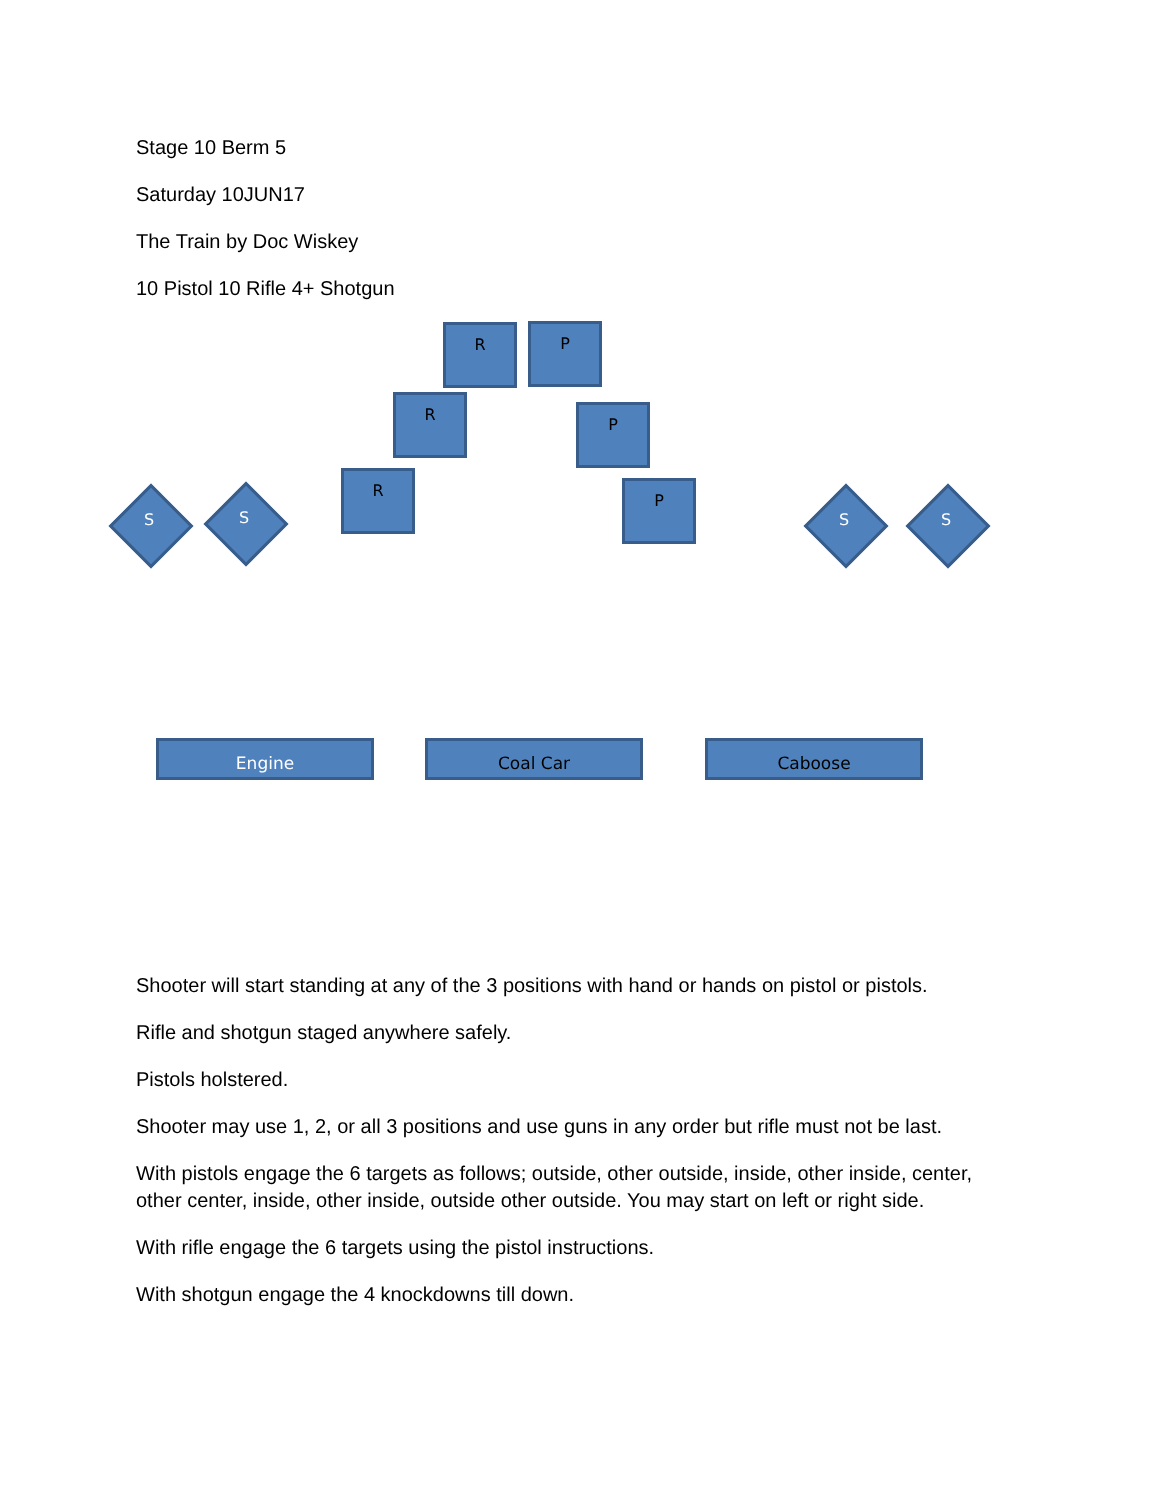Stage 10 Berm 5
Saturday 10JUN17
The Train by Doc Wiskey
10 Pistol 10 Rifle 4+ Shotgun
R P
R
P
R
P
S S S S
Engine Coal Car Caboose
Shooter will start standing at any of the 3 positions with hand or hands on pistol or pistols.
Rifle and shotgun staged anywhere safely.
Pistols holstered.
Shooter may use 1, 2, or all 3 positions and use guns in any order but rifle must not be last.
With pistols engage the 6 targets as follows; outside, other outside, inside, other inside, center, other center, inside, other inside, outside other outside. You may start on left or right side.
With rifle engage the 6 targets using the pistol instructions.
With shotgun engage the 4 knockdowns till down.